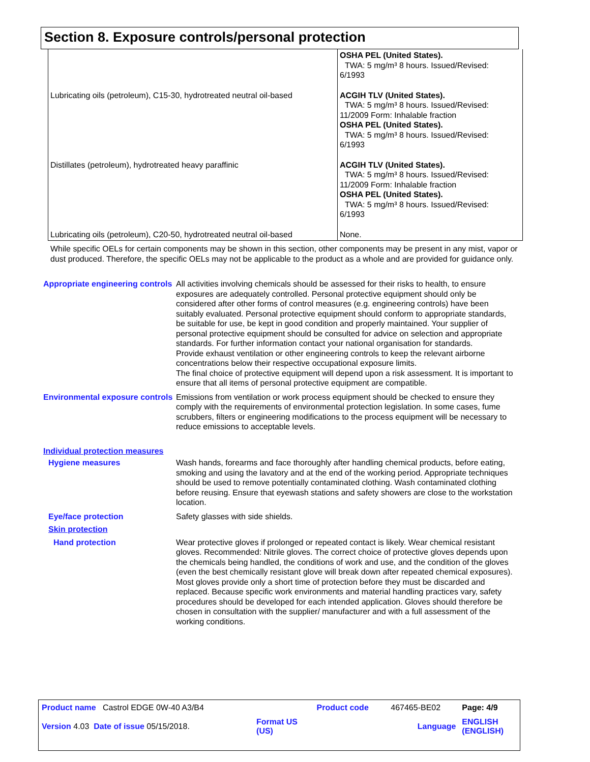Section 8. Exposure controls/personal protection
| | OSHA PEL (United States). TWA: 5 mg/m³ 8 hours. Issued/Revised: 6/1993 |
| Lubricating oils (petroleum), C15-30, hydrotreated neutral oil-based | ACGIH TLV (United States). TWA: 5 mg/m³ 8 hours. Issued/Revised: 11/2009 Form: Inhalable fraction OSHA PEL (United States). TWA: 5 mg/m³ 8 hours. Issued/Revised: 6/1993 |
| Distillates (petroleum), hydrotreated heavy paraffinic | ACGIH TLV (United States). TWA: 5 mg/m³ 8 hours. Issued/Revised: 11/2009 Form: Inhalable fraction OSHA PEL (United States). TWA: 5 mg/m³ 8 hours. Issued/Revised: 6/1993 |
| Lubricating oils (petroleum), C20-50, hydrotreated neutral oil-based | None. |
While specific OELs for certain components may be shown in this section, other components may be present in any mist, vapor or dust produced. Therefore, the specific OELs may not be applicable to the product as a whole and are provided for guidance only.
Appropriate engineering controls
All activities involving chemicals should be assessed for their risks to health, to ensure exposures are adequately controlled. Personal protective equipment should only be considered after other forms of control measures (e.g. engineering controls) have been suitably evaluated. Personal protective equipment should conform to appropriate standards, be suitable for use, be kept in good condition and properly maintained. Your supplier of personal protective equipment should be consulted for advice on selection and appropriate standards. For further information contact your national organisation for standards.
Provide exhaust ventilation or other engineering controls to keep the relevant airborne concentrations below their respective occupational exposure limits.
The final choice of protective equipment will depend upon a risk assessment. It is important to ensure that all items of personal protective equipment are compatible.
Environmental exposure controls
Emissions from ventilation or work process equipment should be checked to ensure they comply with the requirements of environmental protection legislation. In some cases, fume scrubbers, filters or engineering modifications to the process equipment will be necessary to reduce emissions to acceptable levels.
Individual protection measures
Hygiene measures Wash hands, forearms and face thoroughly after handling chemical products, before eating, smoking and using the lavatory and at the end of the working period. Appropriate techniques should be used to remove potentially contaminated clothing. Wash contaminated clothing before reusing. Ensure that eyewash stations and safety showers are close to the workstation location.
Eye/face protection Safety glasses with side shields.
Skin protection
Hand protection Wear protective gloves if prolonged or repeated contact is likely. Wear chemical resistant gloves. Recommended: Nitrile gloves. The correct choice of protective gloves depends upon the chemicals being handled, the conditions of work and use, and the condition of the gloves (even the best chemically resistant glove will break down after repeated chemical exposures). Most gloves provide only a short time of protection before they must be discarded and replaced. Because specific work environments and material handling practices vary, safety procedures should be developed for each intended application. Gloves should therefore be chosen in consultation with the supplier/ manufacturer and with a full assessment of the working conditions.
| Product name Castrol EDGE 0W-40 A3/B4 | | Product code | 467465-BE02 | Page: 4/9 |
| Version 4.03 Date of issue 05/15/2018. | Format US (US) | | Language | ENGLISH (ENGLISH) |